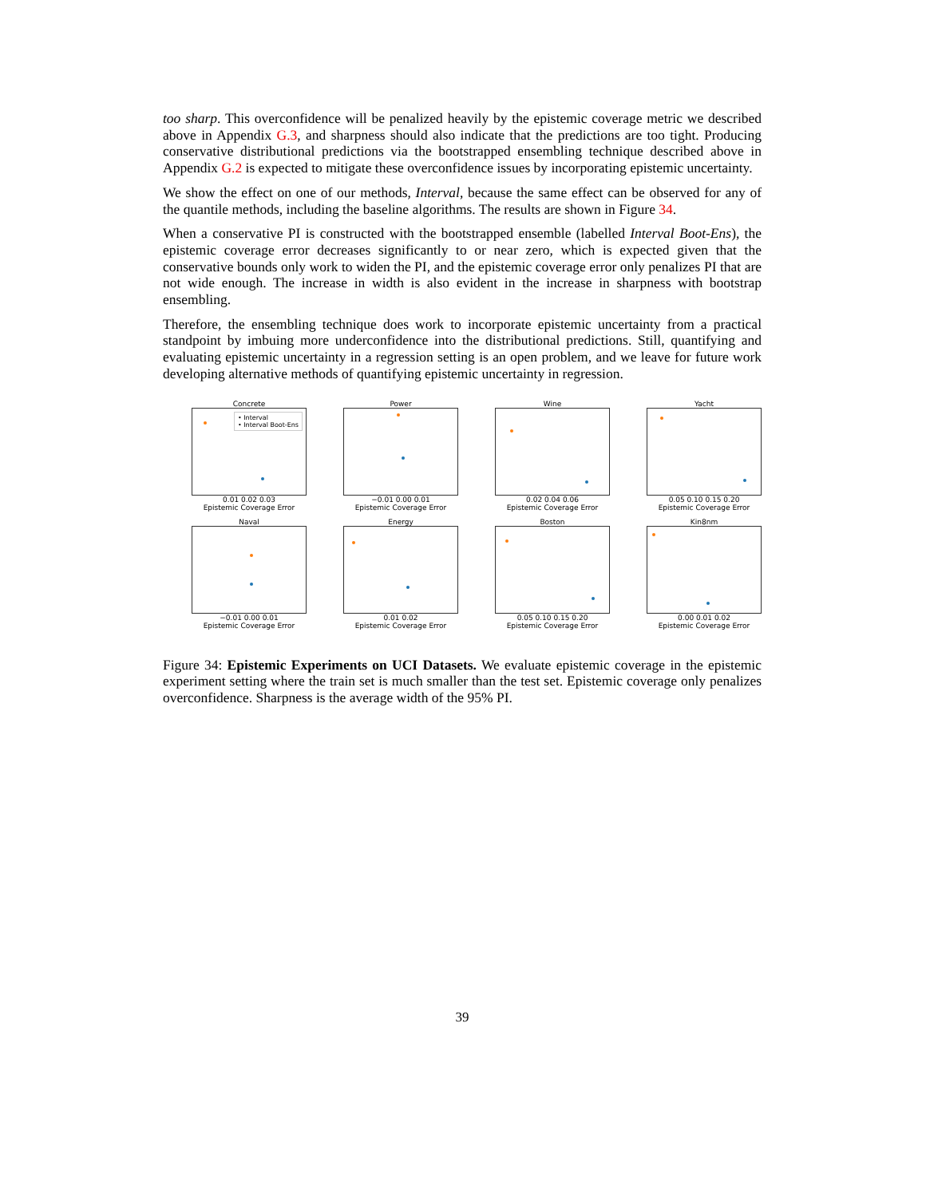too sharp. This overconfidence will be penalized heavily by the epistemic coverage metric we described above in Appendix G.3, and sharpness should also indicate that the predictions are too tight. Producing conservative distributional predictions via the bootstrapped ensembling technique described above in Appendix G.2 is expected to mitigate these overconfidence issues by incorporating epistemic uncertainty.
We show the effect on one of our methods, Interval, because the same effect can be observed for any of the quantile methods, including the baseline algorithms. The results are shown in Figure 34.
When a conservative PI is constructed with the bootstrapped ensemble (labelled Interval Boot-Ens), the epistemic coverage error decreases significantly to or near zero, which is expected given that the conservative bounds only work to widen the PI, and the epistemic coverage error only penalizes PI that are not wide enough. The increase in width is also evident in the increase in sharpness with bootstrap ensembling.
Therefore, the ensembling technique does work to incorporate epistemic uncertainty from a practical standpoint by imbuing more underconfidence into the distributional predictions. Still, quantifying and evaluating epistemic uncertainty in a regression setting is an open problem, and we leave for future work developing alternative methods of quantifying epistemic uncertainty in regression.
Concrete
• Interval
• Interval Boot-Ens
0.01 0.02 0.03
Epistemic Coverage Error
Power
−0.01 0.00 0.01
Epistemic Coverage Error
Wine
0.02 0.04 0.06
Epistemic Coverage Error
Yacht
0.05 0.10 0.15 0.20
Epistemic Coverage Error
Naval
−0.01 0.00 0.01
Epistemic Coverage Error
Energy
0.01 0.02
Epistemic Coverage Error
Boston
0.05 0.10 0.15 0.20
Epistemic Coverage Error
Kin8nm
0.00 0.01 0.02
Epistemic Coverage Error
Figure 34: Epistemic Experiments on UCI Datasets. We evaluate epistemic coverage in the epistemic experiment setting where the train set is much smaller than the test set. Epistemic coverage only penalizes overconfidence. Sharpness is the average width of the 95% PI.
39